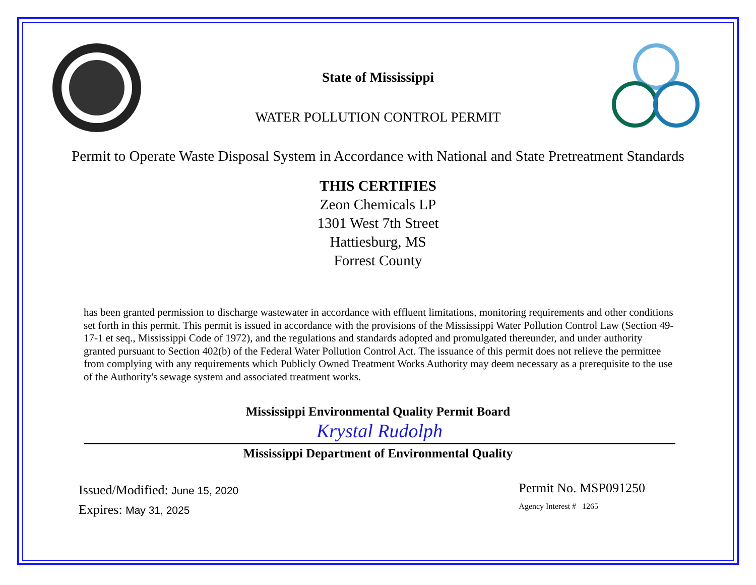State of Mississippi
WATER POLLUTION CONTROL PERMIT
Permit to Operate Waste Disposal System in Accordance with National and State Pretreatment Standards
THIS CERTIFIES
Zeon Chemicals LP
1301 West 7th Street
Hattiesburg, MS
Forrest County
has been granted permission to discharge wastewater in accordance with effluent limitations, monitoring requirements and other conditions set forth in this permit. This permit is issued in accordance with the provisions of the Mississippi Water Pollution Control Law (Section 49-17-1 et seq., Mississippi Code of 1972), and the regulations and standards adopted and promulgated thereunder, and under authority granted pursuant to Section 402(b) of the Federal Water Pollution Control Act. The issuance of this permit does not relieve the permittee from complying with any requirements which Publicly Owned Treatment Works Authority may deem necessary as a prerequisite to the use of the Authority's sewage system and associated treatment works.
Mississippi Environmental Quality Permit Board
Krystal Rudolph
Mississippi Department of Environmental Quality
Issued/Modified: June 15, 2020
Expires: May 31, 2025
Permit No. MSP091250
Agency Interest # 1265